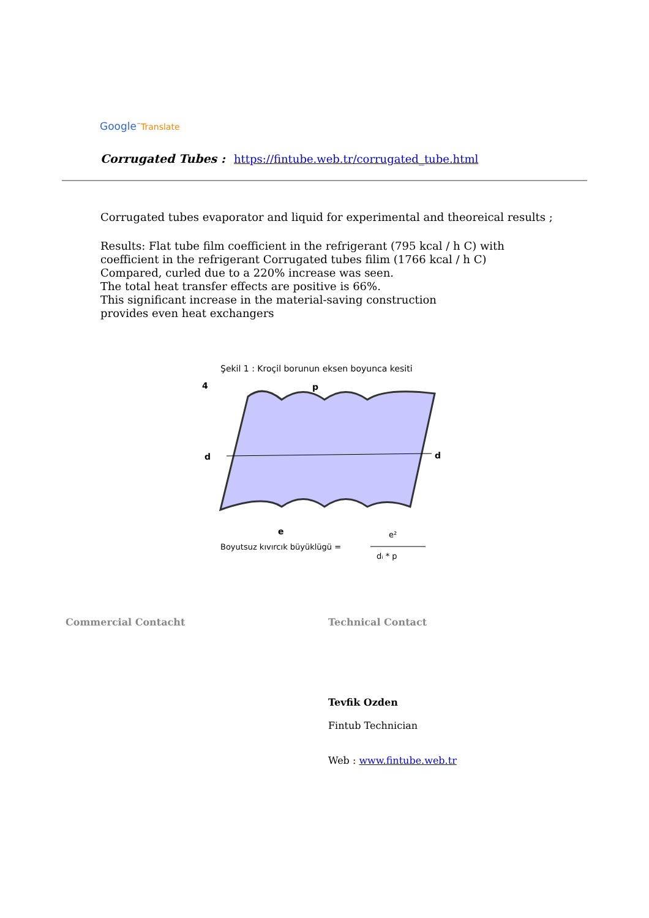Google<sup>™</sup>Translate
Corrugated Tubes : https://fintube.web.tr/corrugated_tube.html
Corrugated tubes evaporator and liquid for experimental and theoreical results ;
Results: Flat tube film coefficient in the refrigerant (795 kcal / h C) with
coefficient in the refrigerant Corrugated tubes filim (1766 kcal / h C)
Compared, curled due to a 220% increase was seen.
The total heat transfer effects are positive is 66%.
This significant increase in the material-saving construction
provides even heat exchangers
Şekil 1 : Kroçil borunun eksen boyunca kesiti
4
p
d
d
e
Boyutsuz kıvırcık büyüklügü =
e²
dᵢ * p
Commercial Contacht Technical Contact
Tevfik Ozden
Fintub Technician
Web : www.fintube.web.tr